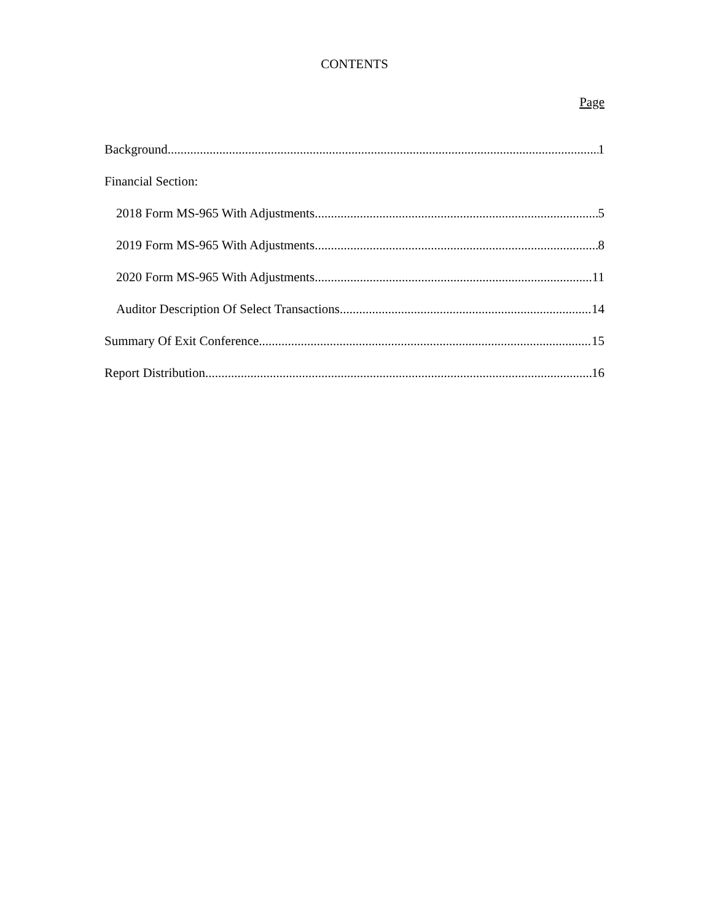CONTENTS
Page
Background 1
Financial Section:
2018 Form MS-965 With Adjustments 5
2019 Form MS-965 With Adjustments 8
2020 Form MS-965 With Adjustments 11
Auditor Description Of Select Transactions 14
Summary Of Exit Conference 15
Report Distribution 16